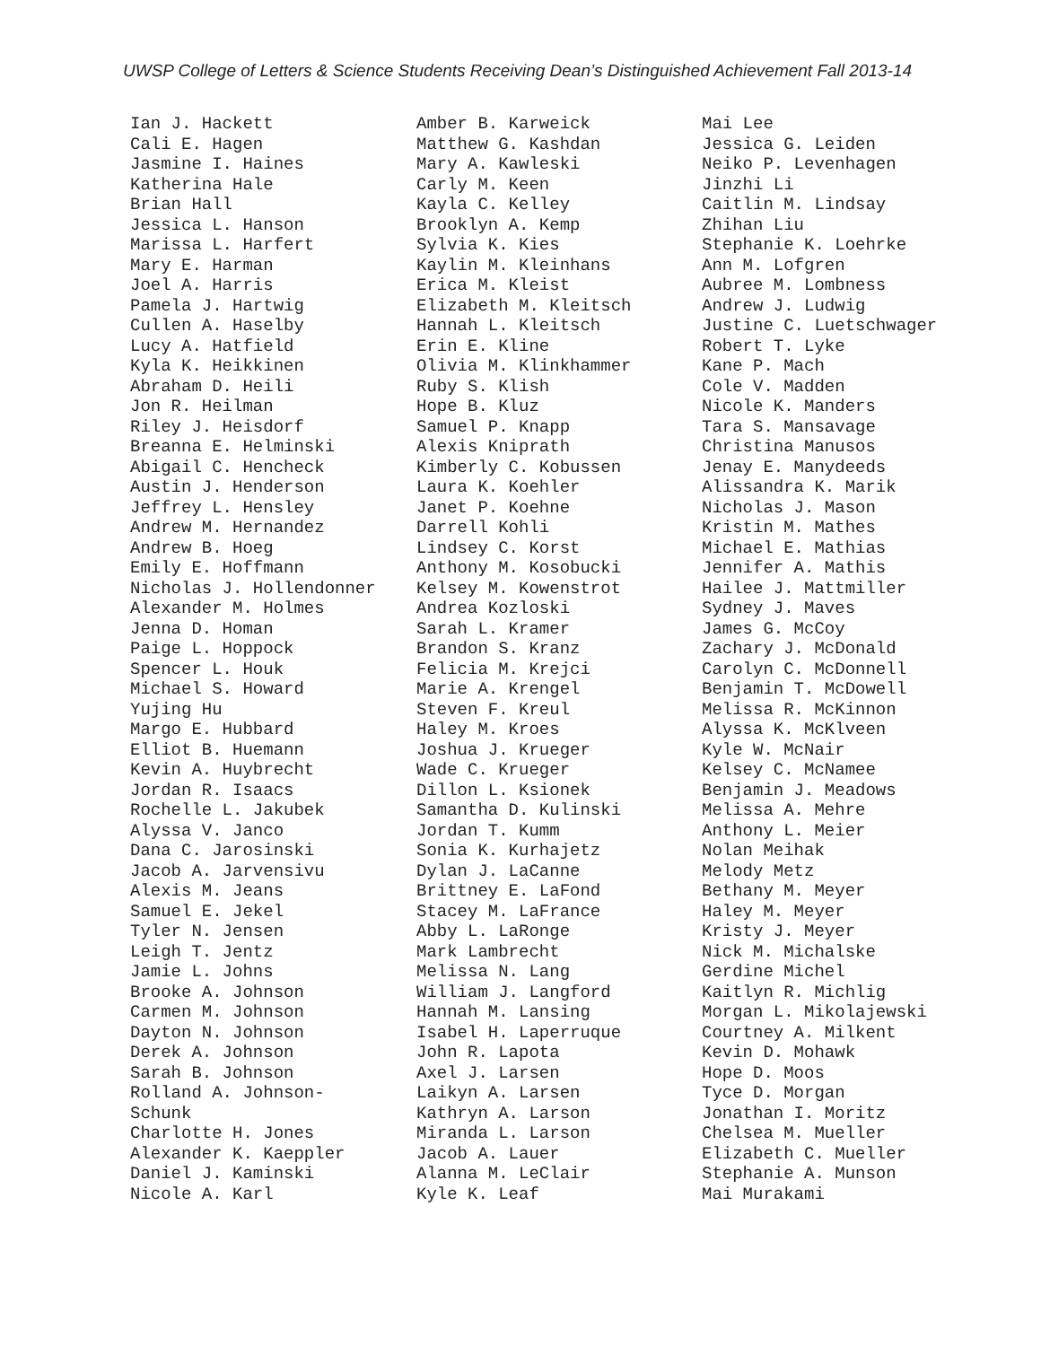UWSP College of Letters & Science Students Receiving Dean’s Distinguished Achievement Fall 2013-14
Ian J. Hackett Cali E. Hagen Jasmine I. Haines Katherina Hale Brian Hall Jessica L. Hanson Marissa L. Harfert Mary E. Harman Joel A. Harris Pamela J. Hartwig Cullen A. Haselby Lucy A. Hatfield Kyla K. Heikkinen Abraham D. Heili Jon R. Heilman Riley J. Heisdorf Breanna E. Helminski Abigail C. Hencheck Austin J. Henderson Jeffrey L. Hensley Andrew M. Hernandez Andrew B. Hoeg Emily E. Hoffmann Nicholas J. Hollendonner Alexander M. Holmes Jenna D. Homan Paige L. Hoppock Spencer L. Houk Michael S. Howard Yujing Hu Margo E. Hubbard Elliot B. Huemann Kevin A. Huybrecht Jordan R. Isaacs Rochelle L. Jakubek Alyssa V. Janco Dana C. Jarosinski Jacob A. Jarvensivu Alexis M. Jeans Samuel E. Jekel Tyler N. Jensen Leigh T. Jentz Jamie L. Johns Brooke A. Johnson Carmen M. Johnson Dayton N. Johnson Derek A. Johnson Sarah B. Johnson Rolland A. Johnson- Schunk Charlotte H. Jones Alexander K. Kaeppler Daniel J. Kaminski Nicole A. Karl
Amber B. Karweick Matthew G. Kashdan Mary A. Kawleski Carly M. Keen Kayla C. Kelley Brooklyn A. Kemp Sylvia K. Kies Kaylin M. Kleinhans Erica M. Kleist Elizabeth M. Kleitsch Hannah L. Kleitsch Erin E. Kline Olivia M. Klinkhammer Ruby S. Klish Hope B. Kluz Samuel P. Knapp Alexis Kniprath Kimberly C. Kobussen Laura K. Koehler Janet P. Koehne Darrell Kohli Lindsey C. Korst Anthony M. Kosobucki Kelsey M. Kowenstrot Andrea Kozloski Sarah L. Kramer Brandon S. Kranz Felicia M. Krejci Marie A. Krengel Steven F. Kreul Haley M. Kroes Joshua J. Krueger Wade C. Krueger Dillon L. Ksionek Samantha D. Kulinski Jordan T. Kumm Sonia K. Kurhajetz Dylan J. LaCanne Brittney E. LaFond Stacey M. LaFrance Abby L. LaRonge Mark Lambrecht Melissa N. Lang William J. Langford Hannah M. Lansing Isabel H. Laperruque John R. Lapota Axel J. Larsen Laikyn A. Larsen Kathryn A. Larson Miranda L. Larson Jacob A. Lauer Alanna M. LeClair Kyle K. Leaf
Mai Lee Jessica G. Leiden Neiko P. Levenhagen Jinzhi Li Caitlin M. Lindsay Zhihan Liu Stephanie K. Loehrke Ann M. Lofgren Aubree M. Lombness Andrew J. Ludwig Justine C. Luetschwager Robert T. Lyke Kane P. Mach Cole V. Madden Nicole K. Manders Tara S. Mansavage Christina Manusos Jenay E. Manydeeds Alissandra K. Marik Nicholas J. Mason Kristin M. Mathes Michael E. Mathias Jennifer A. Mathis Hailee J. Mattmiller Sydney J. Maves James G. McCoy Zachary J. McDonald Carolyn C. McDonnell Benjamin T. McDowell Melissa R. McKinnon Alyssa K. McKlveen Kyle W. McNair Kelsey C. McNamee Benjamin J. Meadows Melissa A. Mehre Anthony L. Meier Nolan Meihak Melody Metz Bethany M. Meyer Haley M. Meyer Kristy J. Meyer Nick M. Michalske Gerdine Michel Kaitlyn R. Michlig Morgan L. Mikolajewski Courtney A. Milkent Kevin D. Mohawk Hope D. Moos Tyce D. Morgan Jonathan I. Moritz Chelsea M. Mueller Elizabeth C. Mueller Stephanie A. Munson Mai Murakami